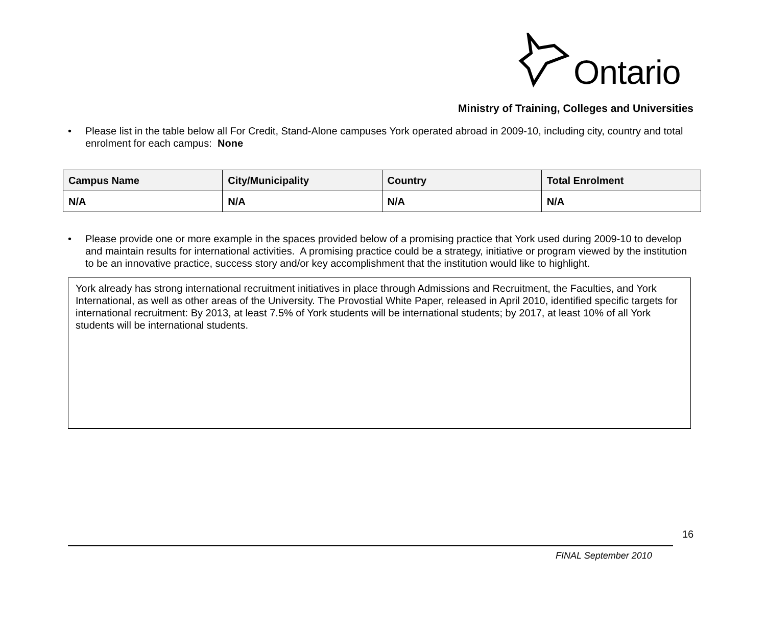Ontario
Ministry of Training, Colleges and Universities
• Please list in the table below all For Credit, Stand-Alone campuses York operated abroad in 2009-10, including city, country and total enrolment for each campus: None
| Campus Name | City/Municipality | Country | Total Enrolment |
| --- | --- | --- | --- |
| N/A | N/A | N/A | N/A |
• Please provide one or more example in the spaces provided below of a promising practice that York used during 2009-10 to develop and maintain results for international activities. A promising practice could be a strategy, initiative or program viewed by the institution to be an innovative practice, success story and/or key accomplishment that the institution would like to highlight.
York already has strong international recruitment initiatives in place through Admissions and Recruitment, the Faculties, and York International, as well as other areas of the University. The Provostial White Paper, released in April 2010, identified specific targets for international recruitment: By 2013, at least 7.5% of York students will be international students; by 2017, at least 10% of all York students will be international students.
16
FINAL September 2010